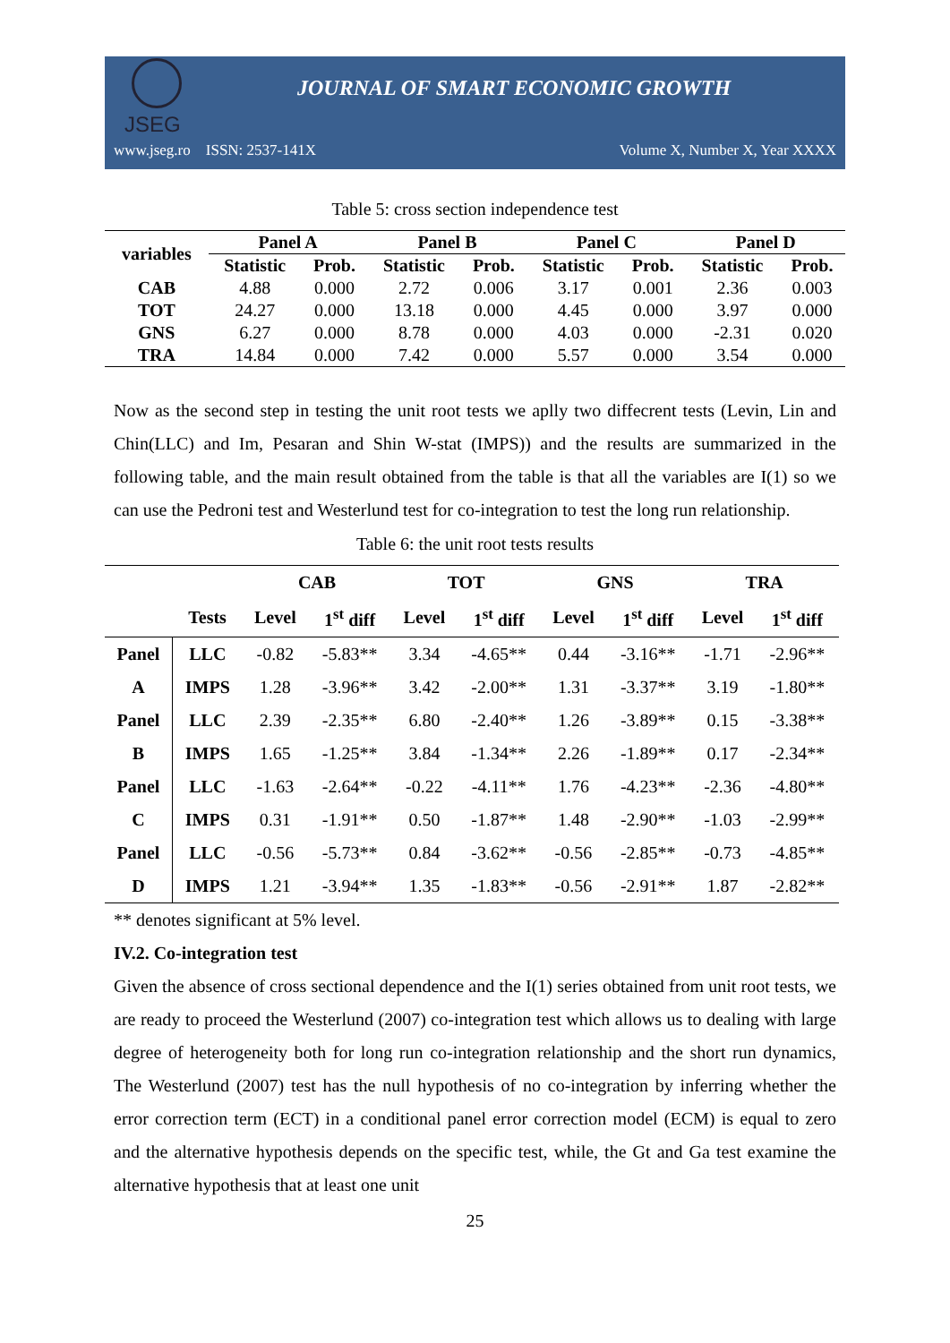JSEG
JOURNAL OF SMART ECONOMIC GROWTH
www.jseg.ro ISSN: 2537-141X Volume X, Number X, Year XXXX
Table 5: cross section independence test
| variables | Panel A | | Panel B | | Panel C | | Panel D | |
| --- | --- | --- | --- | --- | --- | --- | --- | --- |
| | Statistic | Prob. | Statistic | Prob. | Statistic | Prob. | Statistic | Prob. |
| CAB | 4.88 | 0.000 | 2.72 | 0.006 | 3.17 | 0.001 | 2.36 | 0.003 |
| TOT | 24.27 | 0.000 | 13.18 | 0.000 | 4.45 | 0.000 | 3.97 | 0.000 |
| GNS | 6.27 | 0.000 | 8.78 | 0.000 | 4.03 | 0.000 | -2.31 | 0.020 |
| TRA | 14.84 | 0.000 | 7.42 | 0.000 | 5.57 | 0.000 | 3.54 | 0.000 |
Now as the second step in testing the unit root tests we aplly two diffecrent tests (Levin, Lin and Chin(LLC) and Im, Pesaran and Shin W-stat (IMPS)) and the results are summarized in the following table, and the main result obtained from the table is that all the variables are I(1) so we can use the Pedroni test and Westerlund test for co-integration to test the long run relationship.
Table 6: the unit root tests results
| | | CAB | | TOT | | GNS | | TRA | |
| --- | --- | --- | --- | --- | --- | --- | --- | --- | --- |
| | Tests | Level | 1<sup>st</sup> diff | Level | 1<sup>st</sup> diff | Level | 1<sup>st</sup> diff | Level | 1<sup>st</sup> diff |
| Panel | LLC | -0.82 | -5.83** | 3.34 | -4.65** | 0.44 | -3.16** | -1.71 | -2.96** |
| A | IMPS | 1.28 | -3.96** | 3.42 | -2.00** | 1.31 | -3.37** | 3.19 | -1.80** |
| Panel | LLC | 2.39 | -2.35** | 6.80 | -2.40** | 1.26 | -3.89** | 0.15 | -3.38** |
| B | IMPS | 1.65 | -1.25** | 3.84 | -1.34** | 2.26 | -1.89** | 0.17 | -2.34** |
| Panel | LLC | -1.63 | -2.64** | -0.22 | -4.11** | 1.76 | -4.23** | -2.36 | -4.80** |
| C | IMPS | 0.31 | -1.91** | 0.50 | -1.87** | 1.48 | -2.90** | -1.03 | -2.99** |
| Panel | LLC | -0.56 | -5.73** | 0.84 | -3.62** | -0.56 | -2.85** | -0.73 | -4.85** |
| D | IMPS | 1.21 | -3.94** | 1.35 | -1.83** | -0.56 | -2.91** | 1.87 | -2.82** |
** denotes significant at 5% level.
IV.2. Co-integration test
Given the absence of cross sectional dependence and the I(1) series obtained from unit root tests, we are ready to proceed the Westerlund (2007) co-integration test which allows us to dealing with large degree of heterogeneity both for long run co-integration relationship and the short run dynamics, The Westerlund (2007) test has the null hypothesis of no co-integration by inferring whether the error correction term (ECT) in a conditional panel error correction model (ECM) is equal to zero and the alternative hypothesis depends on the specific test, while, the Gt and Ga test examine the alternative hypothesis that at least one unit
25